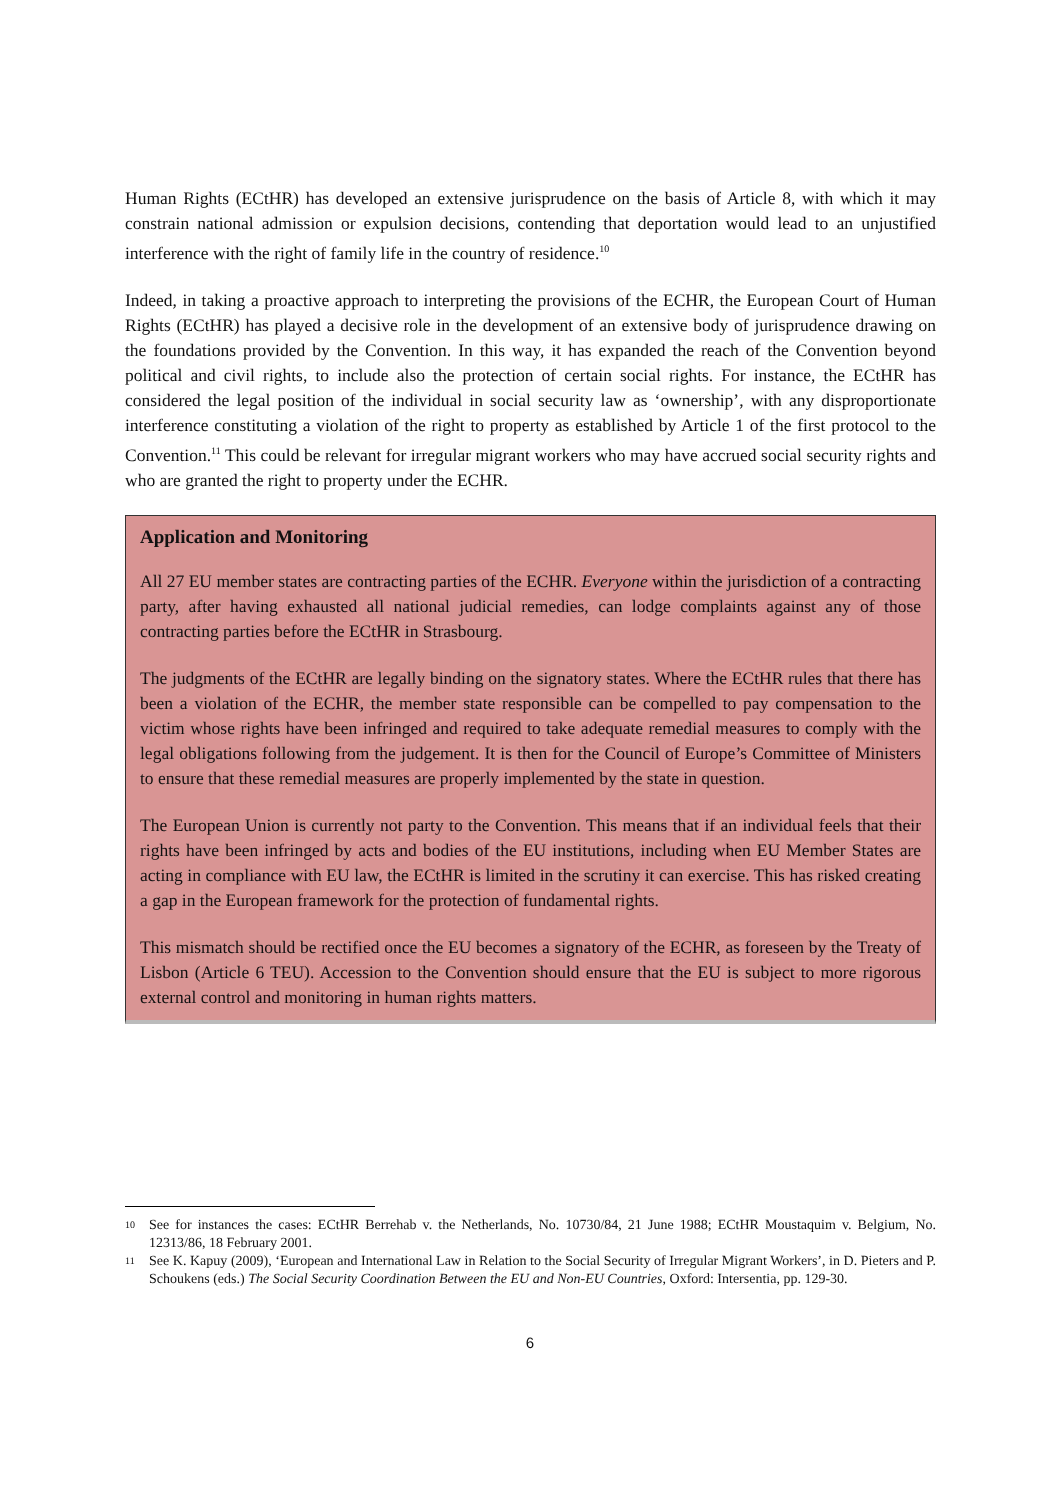Human Rights (ECtHR) has developed an extensive jurisprudence on the basis of Article 8, with which it may constrain national admission or expulsion decisions, contending that deportation would lead to an unjustified interference with the right of family life in the country of residence.<sup>10</sup>
Indeed, in taking a proactive approach to interpreting the provisions of the ECHR, the European Court of Human Rights (ECtHR) has played a decisive role in the development of an extensive body of jurisprudence drawing on the foundations provided by the Convention. In this way, it has expanded the reach of the Convention beyond political and civil rights, to include also the protection of certain social rights. For instance, the ECtHR has considered the legal position of the individual in social security law as ‘ownership’, with any disproportionate interference constituting a violation of the right to property as established by Article 1 of the first protocol to the Convention.<sup>11</sup> This could be relevant for irregular migrant workers who may have accrued social security rights and who are granted the right to property under the ECHR.
Application and Monitoring
All 27 EU member states are contracting parties of the ECHR. Everyone within the jurisdiction of a contracting party, after having exhausted all national judicial remedies, can lodge complaints against any of those contracting parties before the ECtHR in Strasbourg.
The judgments of the ECtHR are legally binding on the signatory states. Where the ECtHR rules that there has been a violation of the ECHR, the member state responsible can be compelled to pay compensation to the victim whose rights have been infringed and required to take adequate remedial measures to comply with the legal obligations following from the judgement. It is then for the Council of Europe’s Committee of Ministers to ensure that these remedial measures are properly implemented by the state in question.
The European Union is currently not party to the Convention. This means that if an individual feels that their rights have been infringed by acts and bodies of the EU institutions, including when EU Member States are acting in compliance with EU law, the ECtHR is limited in the scrutiny it can exercise. This has risked creating a gap in the European framework for the protection of fundamental rights.
This mismatch should be rectified once the EU becomes a signatory of the ECHR, as foreseen by the Treaty of Lisbon (Article 6 TEU). Accession to the Convention should ensure that the EU is subject to more rigorous external control and monitoring in human rights matters.
10 See for instances the cases: ECtHR Berrehab v. the Netherlands, No. 10730/84, 21 June 1988; ECtHR Moustaquim v. Belgium, No. 12313/86, 18 February 2001.
11 See K. Kapuy (2009), ‘European and International Law in Relation to the Social Security of Irregular Migrant Workers’, in D. Pieters and P. Schoukens (eds.) The Social Security Coordination Between the EU and Non-EU Countries, Oxford: Intersentia, pp. 129-30.
6